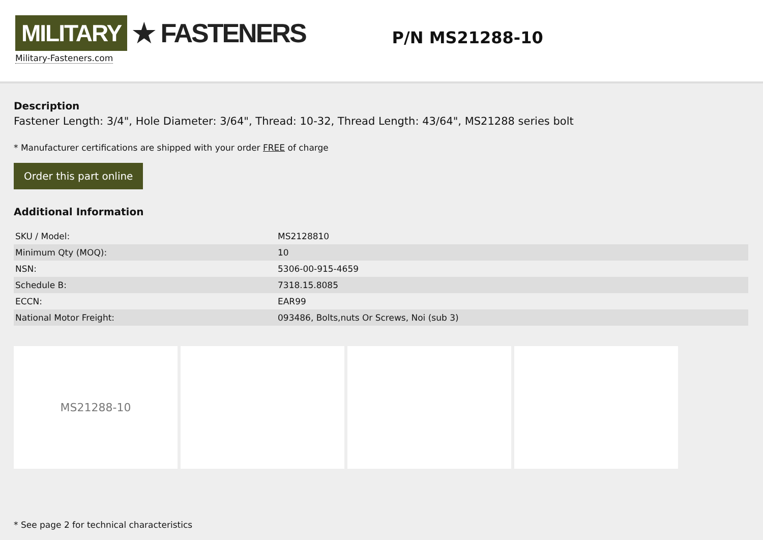MILITARY ★ FASTENERS
Military-Fasteners.com
P/N MS21288-10
Description
Fastener Length: 3/4", Hole Diameter: 3/64", Thread: 10-32, Thread Length: 43/64", MS21288 series bolt
* Manufacturer certifications are shipped with your order FREE of charge
Order this part online
Additional Information
| SKU / Model: | MS2128810 |
| Minimum Qty (MOQ): | 10 |
| NSN: | 5306-00-915-4659 |
| Schedule B: | 7318.15.8085 |
| ECCN: | EAR99 |
| National Motor Freight: | 093486, Bolts,nuts Or Screws, Noi (sub 3) |
MS21288-10
* See page 2 for technical characteristics